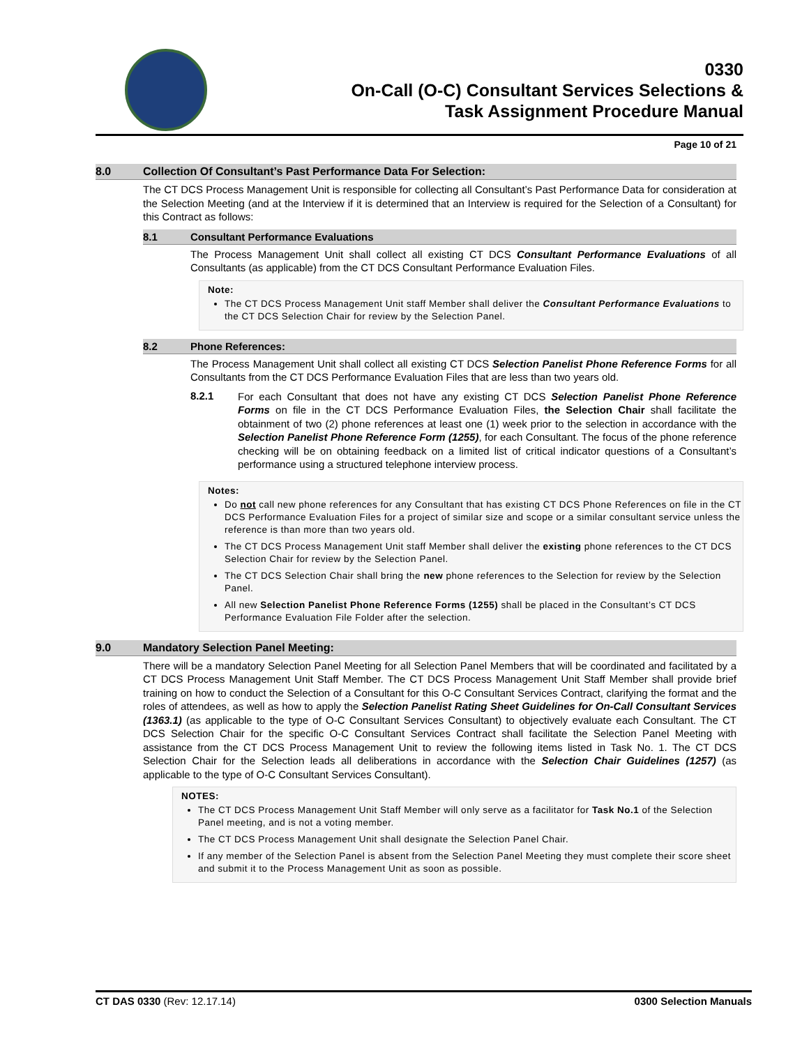0330
On-Call (O-C) Consultant Services Selections &
Task Assignment Procedure Manual
Page 10 of 21
8.0 Collection Of Consultant’s Past Performance Data For Selection:
The CT DCS Process Management Unit is responsible for collecting all Consultant’s Past Performance Data for consideration at the Selection Meeting (and at the Interview if it is determined that an Interview is required for the Selection of a Consultant) for this Contract as follows:
8.1 Consultant Performance Evaluations
The Process Management Unit shall collect all existing CT DCS Consultant Performance Evaluations of all Consultants (as applicable) from the CT DCS Consultant Performance Evaluation Files.
Note:
The CT DCS Process Management Unit staff Member shall deliver the Consultant Performance Evaluations to the CT DCS Selection Chair for review by the Selection Panel.
8.2 Phone References:
The Process Management Unit shall collect all existing CT DCS Selection Panelist Phone Reference Forms for all Consultants from the CT DCS Performance Evaluation Files that are less than two years old.
8.2.1
For each Consultant that does not have any existing CT DCS Selection Panelist Phone Reference Forms on file in the CT DCS Performance Evaluation Files, the Selection Chair shall facilitate the obtainment of two (2) phone references at least one (1) week prior to the selection in accordance with the Selection Panelist Phone Reference Form (1255), for each Consultant. The focus of the phone reference checking will be on obtaining feedback on a limited list of critical indicator questions of a Consultant’s performance using a structured telephone interview process.
Notes:
Do not call new phone references for any Consultant that has existing CT DCS Phone References on file in the CT DCS Performance Evaluation Files for a project of similar size and scope or a similar consultant service unless the reference is than more than two years old.
The CT DCS Process Management Unit staff Member shall deliver the existing phone references to the CT DCS Selection Chair for review by the Selection Panel.
The CT DCS Selection Chair shall bring the new phone references to the Selection for review by the Selection Panel.
All new Selection Panelist Phone Reference Forms (1255) shall be placed in the Consultant’s CT DCS Performance Evaluation File Folder after the selection.
9.0 Mandatory Selection Panel Meeting:
There will be a mandatory Selection Panel Meeting for all Selection Panel Members that will be coordinated and facilitated by a CT DCS Process Management Unit Staff Member. The CT DCS Process Management Unit Staff Member shall provide brief training on how to conduct the Selection of a Consultant for this O-C Consultant Services Contract, clarifying the format and the roles of attendees, as well as how to apply the Selection Panelist Rating Sheet Guidelines for On-Call Consultant Services (1363.1) (as applicable to the type of O-C Consultant Services Consultant) to objectively evaluate each Consultant. The CT DCS Selection Chair for the specific O-C Consultant Services Contract shall facilitate the Selection Panel Meeting with assistance from the CT DCS Process Management Unit to review the following items listed in Task No. 1. The CT DCS Selection Chair for the Selection leads all deliberations in accordance with the Selection Chair Guidelines (1257) (as applicable to the type of O-C Consultant Services Consultant).
NOTES:
The CT DCS Process Management Unit Staff Member will only serve as a facilitator for Task No.1 of the Selection Panel meeting, and is not a voting member.
The CT DCS Process Management Unit shall designate the Selection Panel Chair.
If any member of the Selection Panel is absent from the Selection Panel Meeting they must complete their score sheet and submit it to the Process Management Unit as soon as possible.
CT DAS 0330 (Rev: 12.17.14) 0300 Selection Manuals